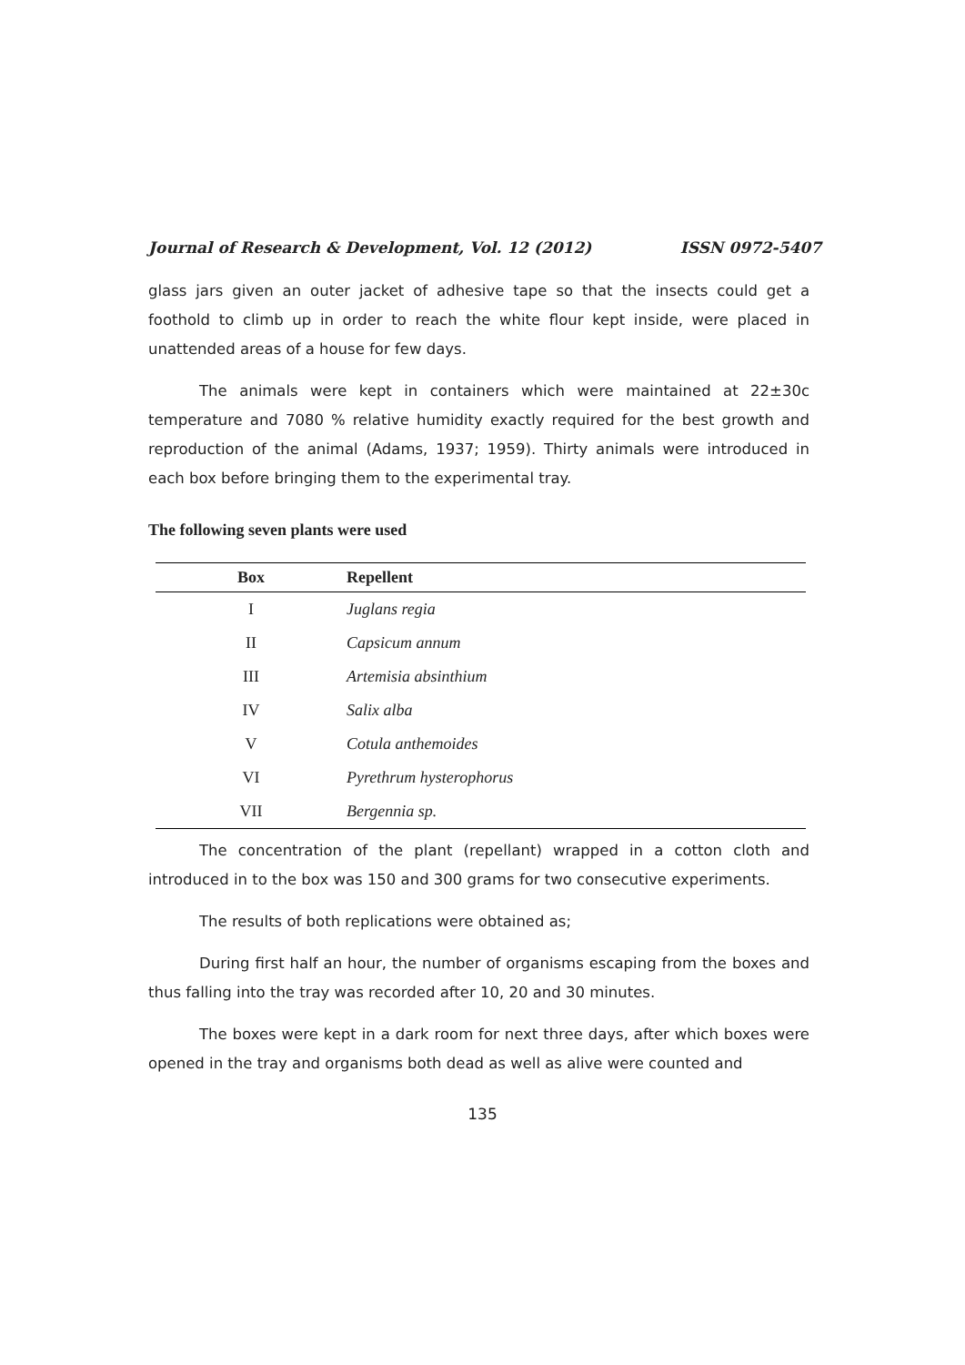Journal of Research & Development, Vol. 12 (2012) ISSN 0972-5407
glass jars given an outer jacket of adhesive tape so that the insects could get a foothold to climb up in order to reach the white flour kept inside, were placed in unattended areas of a house for few days.
The animals were kept in containers which were maintained at 22±30c temperature and 7080 % relative humidity exactly required for the best growth and reproduction of the animal (Adams, 1937; 1959). Thirty animals were introduced in each box before bringing them to the experimental tray.
The following seven plants were used
| Box | Repellent |
| --- | --- |
| I | Juglans regia |
| II | Capsicum annum |
| III | Artemisia absinthium |
| IV | Salix alba |
| V | Cotula anthemoides |
| VI | Pyrethrum hysterophorus |
| VII | Bergennia sp. |
The concentration of the plant (repellant) wrapped in a cotton cloth and introduced in to the box was 150 and 300 grams for two consecutive experiments.
The results of both replications were obtained as;
During first half an hour, the number of organisms escaping from the boxes and thus falling into the tray was recorded after 10, 20 and 30 minutes.
The boxes were kept in a dark room for next three days, after which boxes were opened in the tray and organisms both dead as well as alive were counted and
135